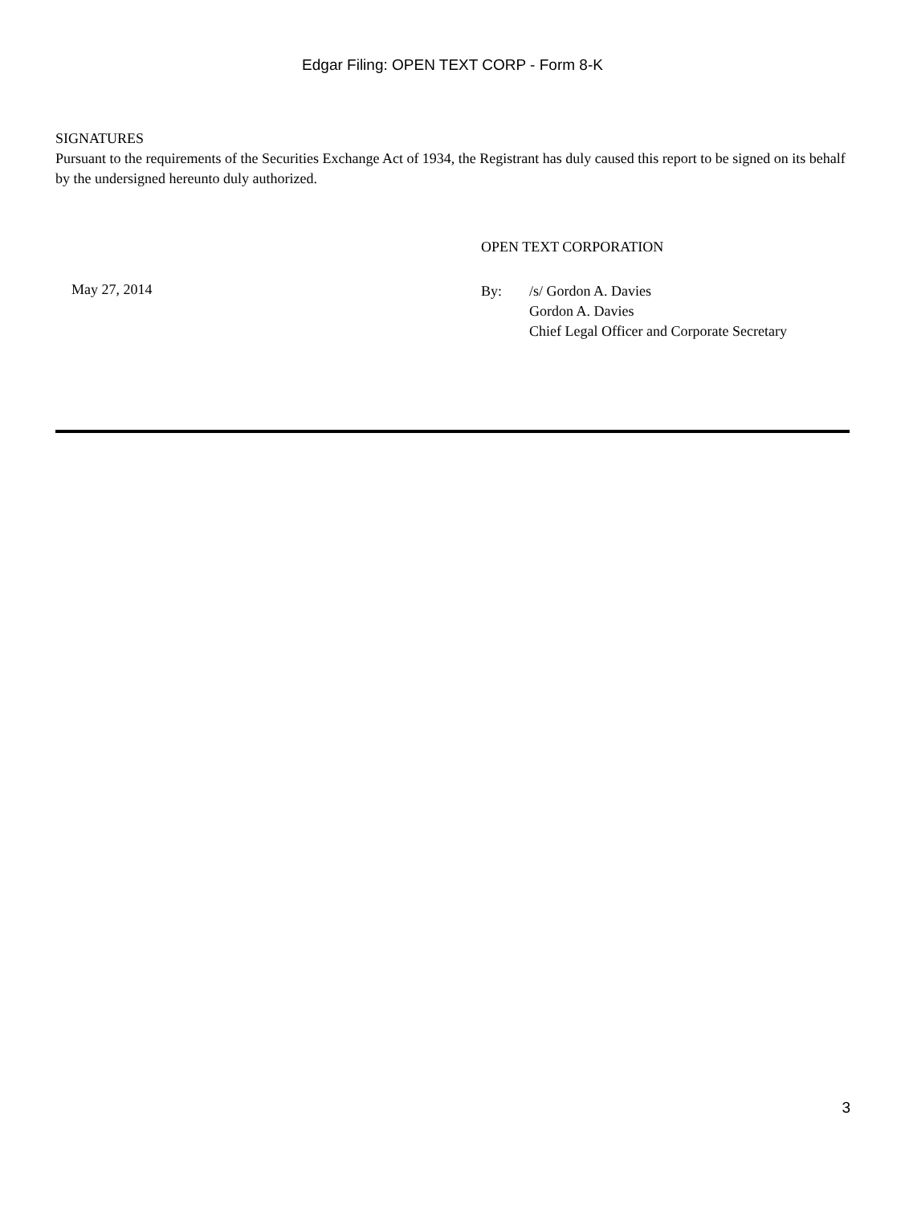Edgar Filing: OPEN TEXT CORP - Form 8-K
SIGNATURES
Pursuant to the requirements of the Securities Exchange Act of 1934, the Registrant has duly caused this report to be signed on its behalf by the undersigned hereunto duly authorized.
May 27, 2014
OPEN TEXT CORPORATION
| By: | /s/ Gordon A. Davies Gordon A. Davies Chief Legal Officer and Corporate Secretary |
3